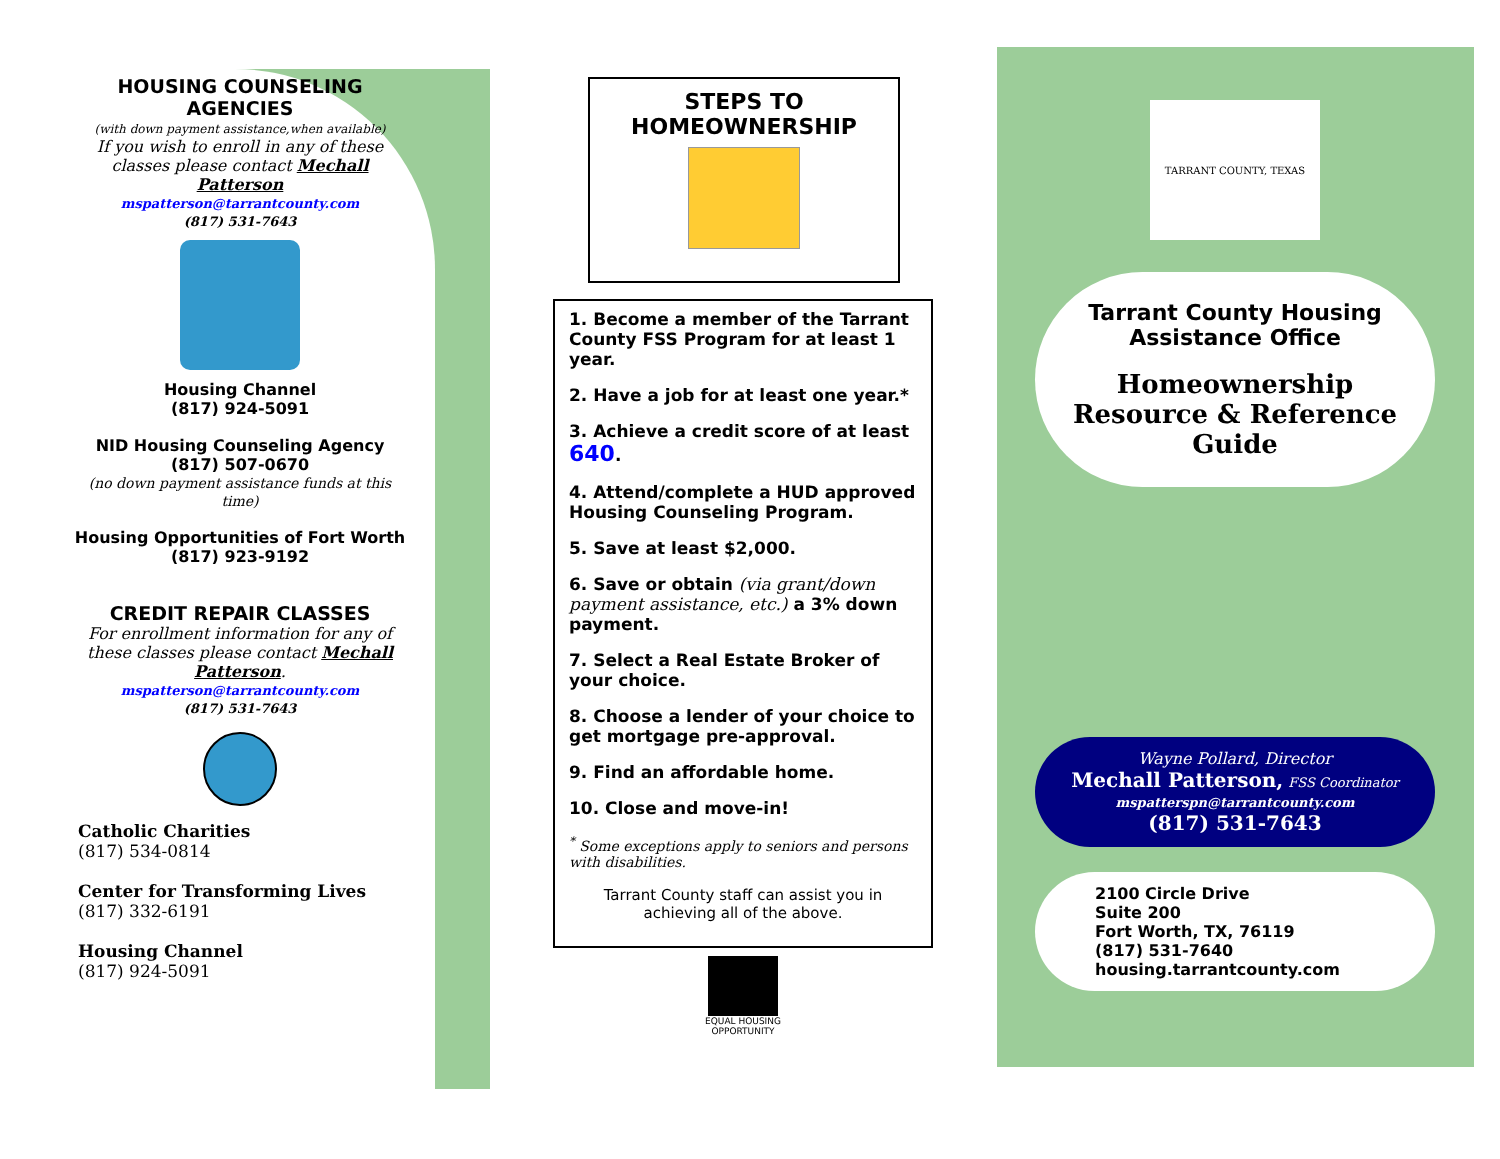HOUSING COUNSELING AGENCIES
(with down payment assistance,when available)
If you wish to enroll in any of these classes please contact Mechall Patterson
mspatterson@tarrantcounty.com
(817) 531-7643
Housing Channel
(817) 924-5091
NID Housing Counseling Agency
(817) 507-0670
(no down payment assistance funds at this time)
Housing Opportunities of Fort Worth
(817) 923-9192
CREDIT REPAIR CLASSES
For enrollment information for any of these classes please contact Mechall Patterson.
mspatterson@tarrantcounty.com
(817) 531-7643
Catholic Charities
(817) 534-0814
Center for Transforming Lives
(817) 332-6191
Housing Channel
(817) 924-5091
STEPS TO HOMEOWNERSHIP
1. Become a member of the Tarrant County FSS Program for at least 1 year.
2. Have a job for at least one year.*
3. Achieve a credit score of at least 640.
4. Attend/complete a HUD approved Housing Counseling Program.
5. Save at least $2,000.
6. Save or obtain (via grant/down payment assistance, etc.) a 3% down payment.
7. Select a Real Estate Broker of your choice.
8. Choose a lender of your choice to get mortgage pre-approval.
9. Find an affordable home.
10. Close and move-in!
<sup>*</sup> Some exceptions apply to seniors and persons with disabilities.
Tarrant County staff can assist you in achieving all of the above.
EQUAL HOUSING
OPPORTUNITY
TARRANT COUNTY, TEXAS
Tarrant County Housing
Assistance Office
Homeownership
Resource & Reference Guide
Wayne Pollard, Director
Mechall Patterson, FSS Coordinator
mspatterspn@tarrantcounty.com
(817) 531-7643
2100 Circle Drive
Suite 200
Fort Worth, TX, 76119
(817) 531-7640
housing.tarrantcounty.com